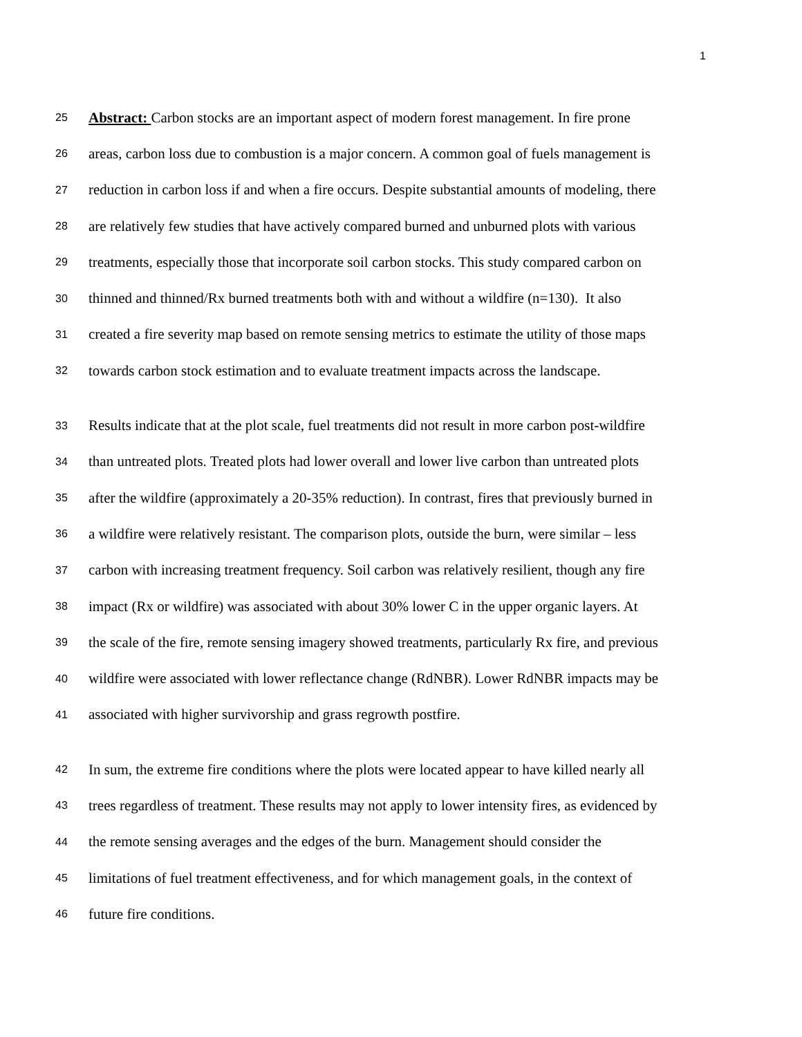1
25 Abstract: Carbon stocks are an important aspect of modern forest management. In fire prone
26 areas, carbon loss due to combustion is a major concern. A common goal of fuels management is
27 reduction in carbon loss if and when a fire occurs. Despite substantial amounts of modeling, there
28 are relatively few studies that have actively compared burned and unburned plots with various
29 treatments, especially those that incorporate soil carbon stocks. This study compared carbon on
30 thinned and thinned/Rx burned treatments both with and without a wildfire (n=130). It also
31 created a fire severity map based on remote sensing metrics to estimate the utility of those maps
32 towards carbon stock estimation and to evaluate treatment impacts across the landscape.
33 Results indicate that at the plot scale, fuel treatments did not result in more carbon post-wildfire
34 than untreated plots. Treated plots had lower overall and lower live carbon than untreated plots
35 after the wildfire (approximately a 20-35% reduction). In contrast, fires that previously burned in
36 a wildfire were relatively resistant. The comparison plots, outside the burn, were similar – less
37 carbon with increasing treatment frequency. Soil carbon was relatively resilient, though any fire
38 impact (Rx or wildfire) was associated with about 30% lower C in the upper organic layers. At
39 the scale of the fire, remote sensing imagery showed treatments, particularly Rx fire, and previous
40 wildfire were associated with lower reflectance change (RdNBR). Lower RdNBR impacts may be
41 associated with higher survivorship and grass regrowth postfire.
42 In sum, the extreme fire conditions where the plots were located appear to have killed nearly all
43 trees regardless of treatment. These results may not apply to lower intensity fires, as evidenced by
44 the remote sensing averages and the edges of the burn. Management should consider the
45 limitations of fuel treatment effectiveness, and for which management goals, in the context of
46 future fire conditions.